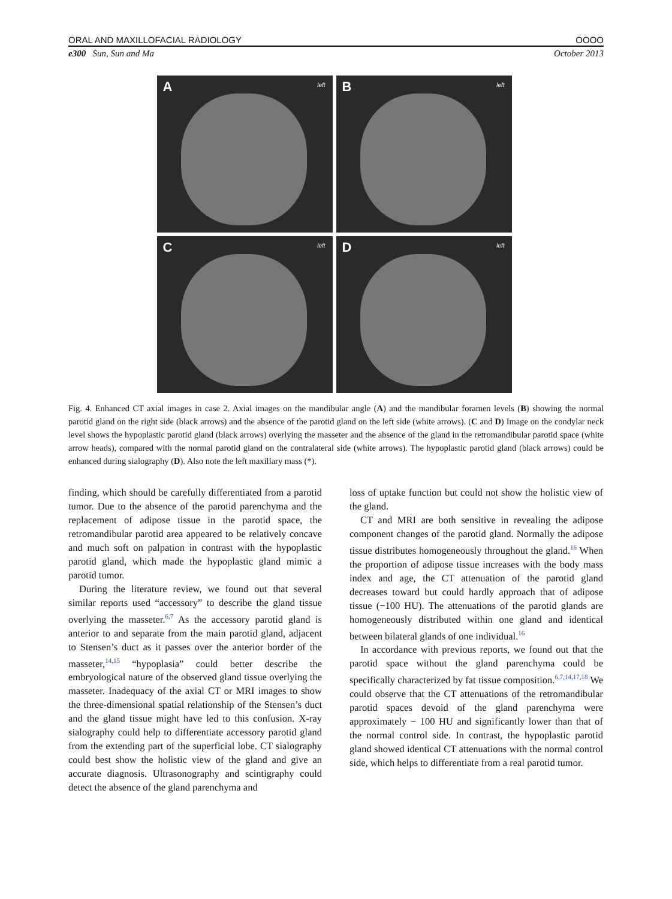ORAL AND MAXILLOFACIAL RADIOLOGY OOOO
e300 Sun, Sun and Ma October 2013
A left
B left
C left
D left
Fig. 4. Enhanced CT axial images in case 2. Axial images on the mandibular angle (A) and the mandibular foramen levels (B) showing the normal parotid gland on the right side (black arrows) and the absence of the parotid gland on the left side (white arrows). (C and D) Image on the condylar neck level shows the hypoplastic parotid gland (black arrows) overlying the masseter and the absence of the gland in the retromandibular parotid space (white arrow heads), compared with the normal parotid gland on the contralateral side (white arrows). The hypoplastic parotid gland (black arrows) could be enhanced during sialography (D). Also note the left maxillary mass (*).
finding, which should be carefully differentiated from a parotid tumor. Due to the absence of the parotid parenchyma and the replacement of adipose tissue in the parotid space, the retromandibular parotid area appeared to be relatively concave and much soft on palpation in contrast with the hypoplastic parotid gland, which made the hypoplastic gland mimic a parotid tumor.
During the literature review, we found out that several similar reports used “accessory” to describe the gland tissue overlying the masseter.<sup>6,7</sup> As the accessory parotid gland is anterior to and separate from the main parotid gland, adjacent to Stensen’s duct as it passes over the anterior border of the masseter,<sup>14,15</sup> “hypoplasia” could better describe the embryological nature of the observed gland tissue overlying the masseter. Inadequacy of the axial CT or MRI images to show the three-dimensional spatial relationship of the Stensen’s duct and the gland tissue might have led to this confusion. X-ray sialography could help to differentiate accessory parotid gland from the extending part of the superficial lobe. CT sialography could best show the holistic view of the gland and give an accurate diagnosis. Ultrasonography and scintigraphy could detect the absence of the gland parenchyma and
loss of uptake function but could not show the holistic view of the gland.
CT and MRI are both sensitive in revealing the adipose component changes of the parotid gland. Normally the adipose tissue distributes homogeneously throughout the gland.<sup>16</sup> When the proportion of adipose tissue increases with the body mass index and age, the CT attenuation of the parotid gland decreases toward but could hardly approach that of adipose tissue (−100 HU). The attenuations of the parotid glands are homogeneously distributed within one gland and identical between bilateral glands of one individual.<sup>16</sup>
In accordance with previous reports, we found out that the parotid space without the gland parenchyma could be specifically characterized by fat tissue composition.<sup>6,7,14,17,18</sup> We could observe that the CT attenuations of the retromandibular parotid spaces devoid of the gland parenchyma were approximately − 100 HU and significantly lower than that of the normal control side. In contrast, the hypoplastic parotid gland showed identical CT attenuations with the normal control side, which helps to differentiate from a real parotid tumor.